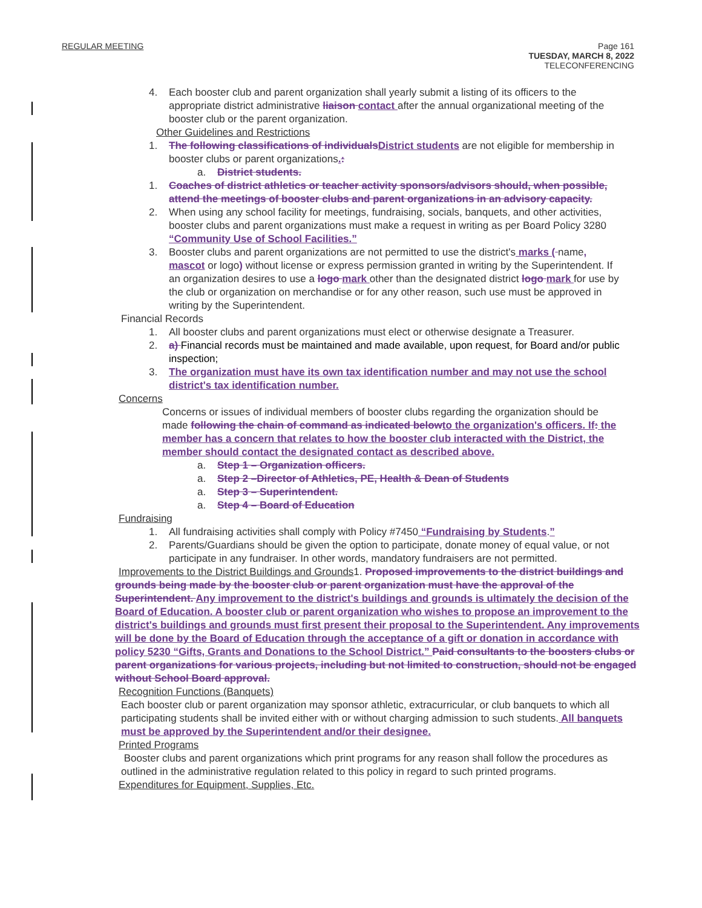REGULAR MEETING Page 161
TUESDAY, MARCH 8, 2022
TELECONFERENCING
4. Each booster club and parent organization shall yearly submit a listing of its officers to the appropriate district administrative liaison contact after the annual organizational meeting of the booster club or the parent organization.
Other Guidelines and Restrictions
1. The following classifications of individuals District students are not eligible for membership in booster clubs or parent organizations.:
a. District students.
1. Coaches of district athletics or teacher activity sponsors/advisors should, when possible, attend the meetings of booster clubs and parent organizations in an advisory capacity.
2. When using any school facility for meetings, fundraising, socials, banquets, and other activities, booster clubs and parent organizations must make a request in writing as per Board Policy 3280 “Community Use of School Facilities.”
3. Booster clubs and parent organizations are not permitted to use the district's marks ( name, mascot or logo) without license or express permission granted in writing by the Superintendent. If an organization desires to use a logo mark other than the designated district logo mark for use by the club or organization on merchandise or for any other reason, such use must be approved in writing by the Superintendent.
Financial Records
1. All booster clubs and parent organizations must elect or otherwise designate a Treasurer.
2. a) Financial records must be maintained and made available, upon request, for Board and/or public inspection;
3. The organization must have its own tax identification number and may not use the school district's tax identification number.
Concerns
Concerns or issues of individual members of booster clubs regarding the organization should be made following the chain of command as indicated below to the organization's officers. If: the member has a concern that relates to how the booster club interacted with the District, the member should contact the designated contact as described above.
a. Step 1 – Organization officers.
a. Step 2 –Director of Athletics, PE, Health & Dean of Students
a. Step 3 – Superintendent.
a. Step 4 – Board of Education
Fundraising
1. All fundraising activities shall comply with Policy #7450 “Fundraising by Students.”
2. Parents/Guardians should be given the option to participate, donate money of equal value, or not participate in any fundraiser. In other words, mandatory fundraisers are not permitted.
Improvements to the District Buildings and Grounds1. Proposed improvements to the district buildings and grounds being made by the booster club or parent organization must have the approval of the Superintendent. Any improvement to the district's buildings and grounds is ultimately the decision of the Board of Education. A booster club or parent organization who wishes to propose an improvement to the district's buildings and grounds must first present their proposal to the Superintendent. Any improvements will be done by the Board of Education through the acceptance of a gift or donation in accordance with policy 5230 “Gifts, Grants and Donations to the School District.” Paid consultants to the boosters clubs or parent organizations for various projects, including but not limited to construction, should not be engaged without School Board approval.
Recognition Functions (Banquets)
Each booster club or parent organization may sponsor athletic, extracurricular, or club banquets to which all participating students shall be invited either with or without charging admission to such students. All banquets must be approved by the Superintendent and/or their designee.
Printed Programs
Booster clubs and parent organizations which print programs for any reason shall follow the procedures as outlined in the administrative regulation related to this policy in regard to such printed programs.
Expenditures for Equipment, Supplies, Etc.